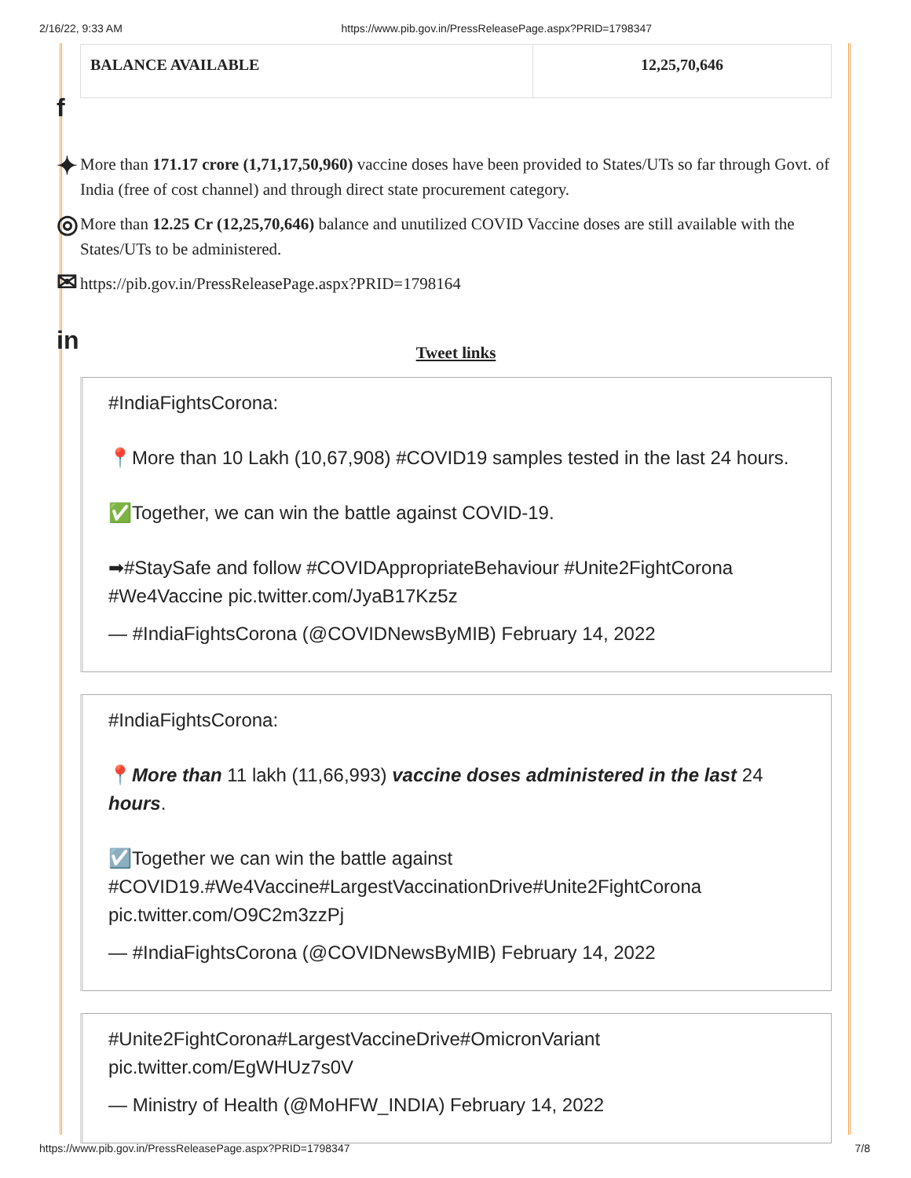2/16/22, 9:33 AM https://www.pib.gov.in/PressReleasePage.aspx?PRID=1798347
f
✦
◎
✉
in
| BALANCE AVAILABLE | 12,25,70,646 |
More than 171.17 crore (1,71,17,50,960) vaccine doses have been provided to States/UTs so far through Govt. of India (free of cost channel) and through direct state procurement category.
More than 12.25 Cr (12,25,70,646) balance and unutilized COVID Vaccine doses are still available with the States/UTs to be administered.
https://pib.gov.in/PressReleasePage.aspx?PRID=1798164
Tweet links
#IndiaFightsCorona:
📍More than 10 Lakh (10,67,908) #COVID19 samples tested in the last 24 hours.
✅Together, we can win the battle against COVID-19.
➡#StaySafe and follow #COVIDAppropriateBehaviour #Unite2FightCorona #We4Vaccine pic.twitter.com/JyaB17Kz5z
— #IndiaFightsCorona (@COVIDNewsByMIB) February 14, 2022
#IndiaFightsCorona:
📍More than 11 lakh (11,66,993) vaccine doses administered in the last 24 hours.
☑️Together we can win the battle against #COVID19.#We4Vaccine#LargestVaccinationDrive#Unite2FightCorona pic.twitter.com/O9C2m3zzPj
— #IndiaFightsCorona (@COVIDNewsByMIB) February 14, 2022
#Unite2FightCorona#LargestVaccineDrive#OmicronVariant pic.twitter.com/EgWHUz7s0V
— Ministry of Health (@MoHFW_INDIA) February 14, 2022
https://www.pib.gov.in/PressReleasePage.aspx?PRID=1798347 7/8